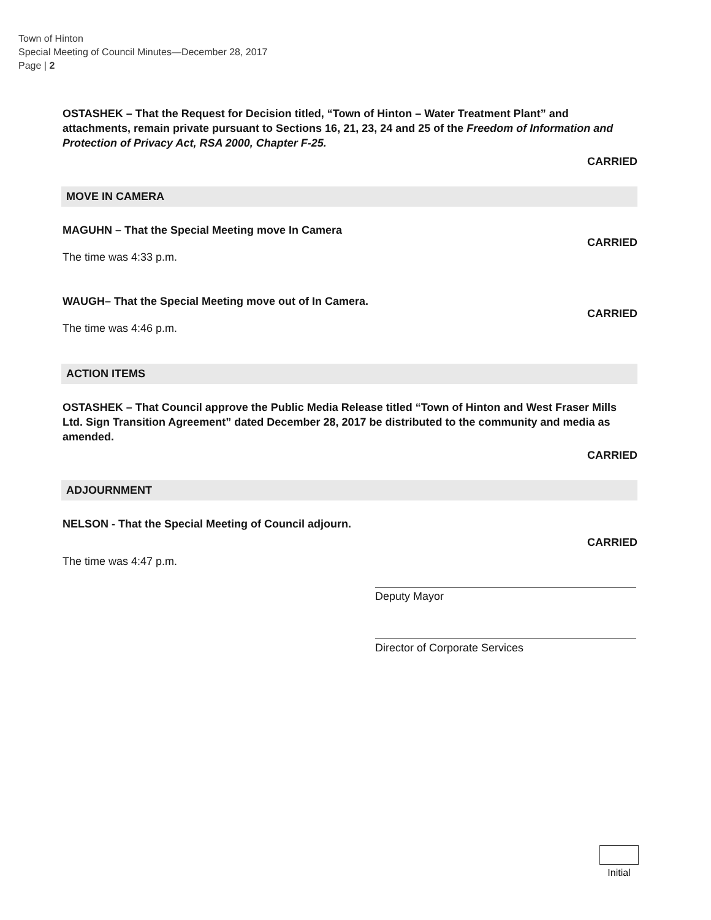Town of Hinton
Special Meeting of Council Minutes—December 28, 2017
Page | 2
OSTASHEK – That the Request for Decision titled, “Town of Hinton – Water Treatment Plant” and attachments, remain private pursuant to Sections 16, 21, 23, 24 and 25 of the Freedom of Information and Protection of Privacy Act, RSA 2000, Chapter F-25.
CARRIED
MOVE IN CAMERA
MAGUHN – That the Special Meeting move In Camera
CARRIED
The time was 4:33 p.m.
WAUGH– That the Special Meeting move out of In Camera.
CARRIED
The time was 4:46 p.m.
ACTION ITEMS
OSTASHEK – That Council approve the Public Media Release titled “Town of Hinton and West Fraser Mills Ltd. Sign Transition Agreement” dated December 28, 2017 be distributed to the community and media as amended.
CARRIED
ADJOURNMENT
NELSON - That the Special Meeting of Council adjourn.
CARRIED
The time was 4:47 p.m.
Deputy Mayor
Director of Corporate Services
Initial